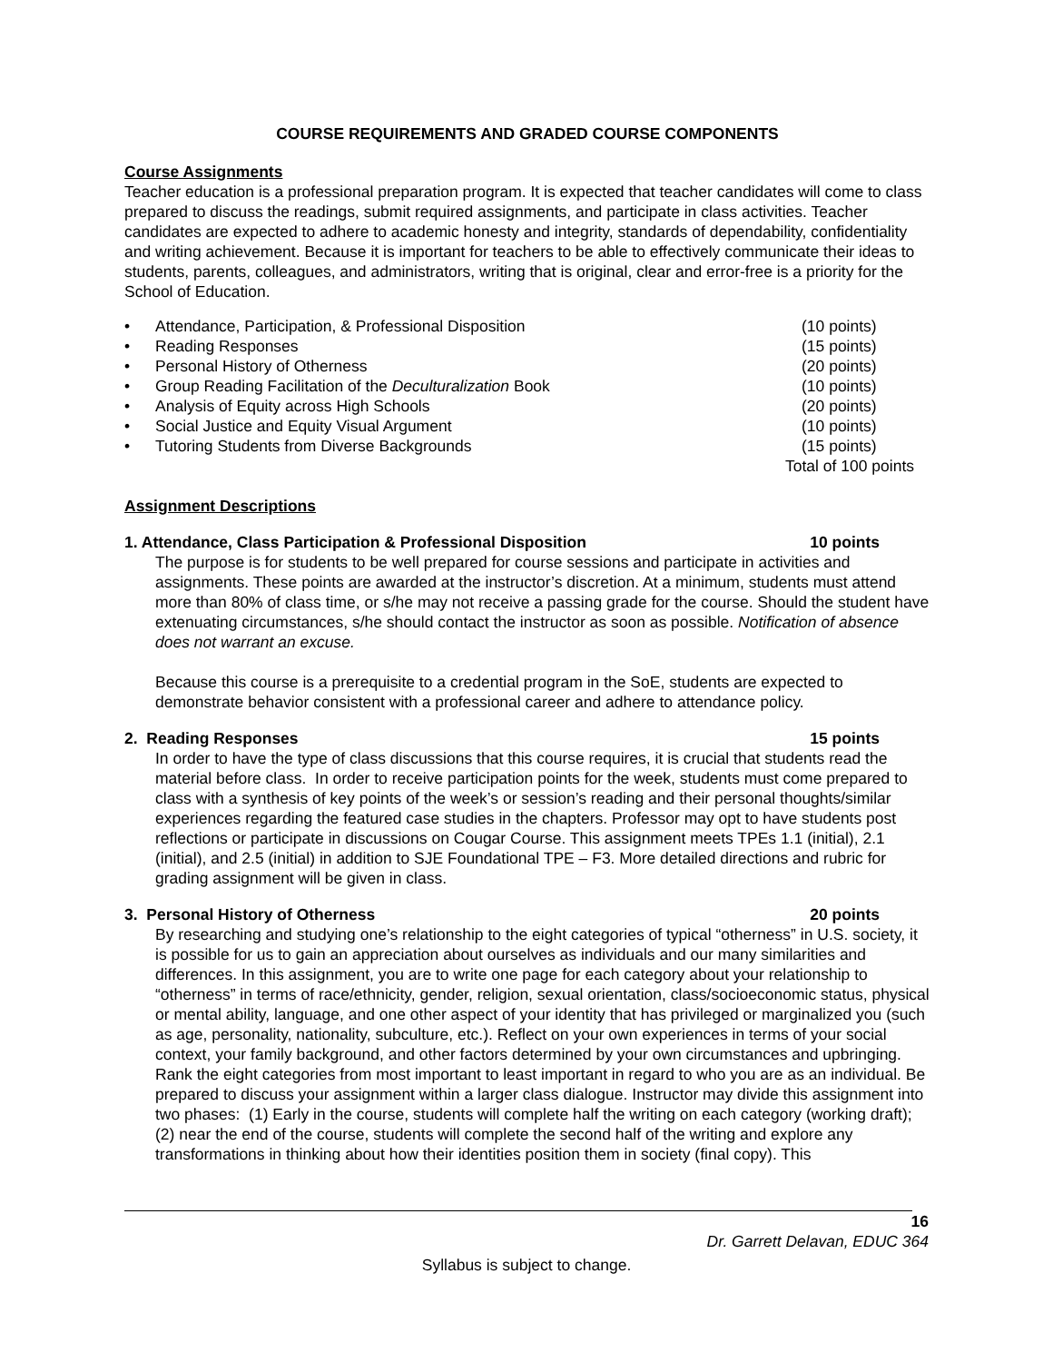COURSE REQUIREMENTS AND GRADED COURSE COMPONENTS
Course Assignments
Teacher education is a professional preparation program. It is expected that teacher candidates will come to class prepared to discuss the readings, submit required assignments, and participate in class activities. Teacher candidates are expected to adhere to academic honesty and integrity, standards of dependability, confidentiality and writing achievement. Because it is important for teachers to be able to effectively communicate their ideas to students, parents, colleagues, and administrators, writing that is original, clear and error-free is a priority for the School of Education.
• Attendance, Participation, & Professional Disposition (10 points)
• Reading Responses (15 points)
• Personal History of Otherness (20 points)
• Group Reading Facilitation of the Deculturalization Book (10 points)
• Analysis of Equity across High Schools (20 points)
• Social Justice and Equity Visual Argument (10 points)
• Tutoring Students from Diverse Backgrounds (15 points)
Total of 100 points
Assignment Descriptions
1. Attendance, Class Participation & Professional Disposition 10 points
The purpose is for students to be well prepared for course sessions and participate in activities and assignments. These points are awarded at the instructor’s discretion. At a minimum, students must attend more than 80% of class time, or s/he may not receive a passing grade for the course. Should the student have extenuating circumstances, s/he should contact the instructor as soon as possible. Notification of absence does not warrant an excuse.
Because this course is a prerequisite to a credential program in the SoE, students are expected to demonstrate behavior consistent with a professional career and adhere to attendance policy.
2. Reading Responses 15 points
In order to have the type of class discussions that this course requires, it is crucial that students read the material before class. In order to receive participation points for the week, students must come prepared to class with a synthesis of key points of the week’s or session’s reading and their personal thoughts/similar experiences regarding the featured case studies in the chapters. Professor may opt to have students post reflections or participate in discussions on Cougar Course. This assignment meets TPEs 1.1 (initial), 2.1 (initial), and 2.5 (initial) in addition to SJE Foundational TPE – F3. More detailed directions and rubric for grading assignment will be given in class.
3. Personal History of Otherness 20 points
By researching and studying one’s relationship to the eight categories of typical “otherness” in U.S. society, it is possible for us to gain an appreciation about ourselves as individuals and our many similarities and differences. In this assignment, you are to write one page for each category about your relationship to “otherness” in terms of race/ethnicity, gender, religion, sexual orientation, class/socioeconomic status, physical or mental ability, language, and one other aspect of your identity that has privileged or marginalized you (such as age, personality, nationality, subculture, etc.). Reflect on your own experiences in terms of your social context, your family background, and other factors determined by your own circumstances and upbringing. Rank the eight categories from most important to least important in regard to who you are as an individual. Be prepared to discuss your assignment within a larger class dialogue. Instructor may divide this assignment into two phases: (1) Early in the course, students will complete half the writing on each category (working draft); (2) near the end of the course, students will complete the second half of the writing and explore any transformations in thinking about how their identities position them in society (final copy). This
16
Dr. Garrett Delavan, EDUC 364
Syllabus is subject to change.